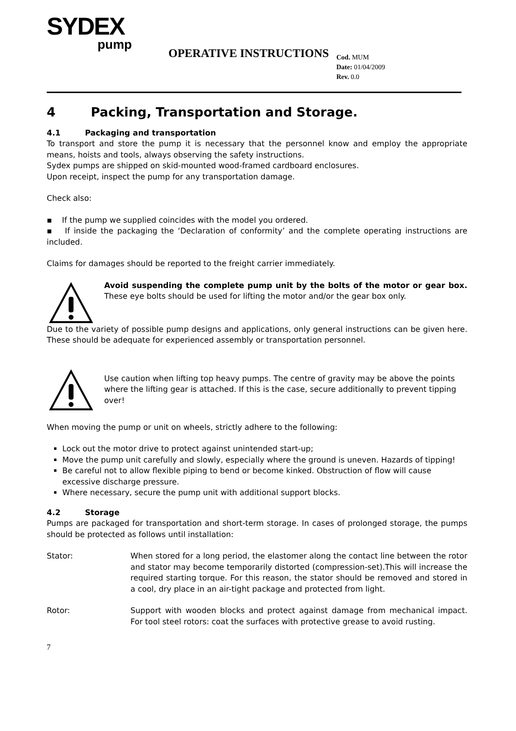SYDEX
pump
OPERATIVE INSTRUCTIONS
Cod. MUM
Date: 01/04/2009
Rev. 0.0
4 Packing, Transportation and Storage.
4.1 Packaging and transportation
To transport and store the pump it is necessary that the personnel know and employ the appropriate means, hoists and tools, always observing the safety instructions.
Sydex pumps are shipped on skid-mounted wood-framed cardboard enclosures.
Upon receipt, inspect the pump for any transportation damage.
Check also:
▪ If the pump we supplied coincides with the model you ordered.
▪ If inside the packaging the ‘Declaration of conformity’ and the complete operating instructions are included.
Claims for damages should be reported to the freight carrier immediately.
Avoid suspending the complete pump unit by the bolts of the motor or gear box. These eye bolts should be used for lifting the motor and/or the gear box only.
Due to the variety of possible pump designs and applications, only general instructions can be given here. These should be adequate for experienced assembly or transportation personnel.
Use caution when lifting top heavy pumps. The centre of gravity may be above the points where the lifting gear is attached. If this is the case, secure additionally to prevent tipping over!
When moving the pump or unit on wheels, strictly adhere to the following:
Lock out the motor drive to protect against unintended start-up;
Move the pump unit carefully and slowly, especially where the ground is uneven. Hazards of tipping!
Be careful not to allow flexible piping to bend or become kinked. Obstruction of flow will cause excessive discharge pressure.
Where necessary, secure the pump unit with additional support blocks.
4.2 Storage
Pumps are packaged for transportation and short-term storage. In cases of prolonged storage, the pumps should be protected as follows until installation:
Stator: When stored for a long period, the elastomer along the contact line between the rotor and stator may become temporarily distorted (compression-set).This will increase the required starting torque. For this reason, the stator should be removed and stored in a cool, dry place in an air-tight package and protected from light.
Rotor: Support with wooden blocks and protect against damage from mechanical impact. For tool steel rotors: coat the surfaces with protective grease to avoid rusting.
7